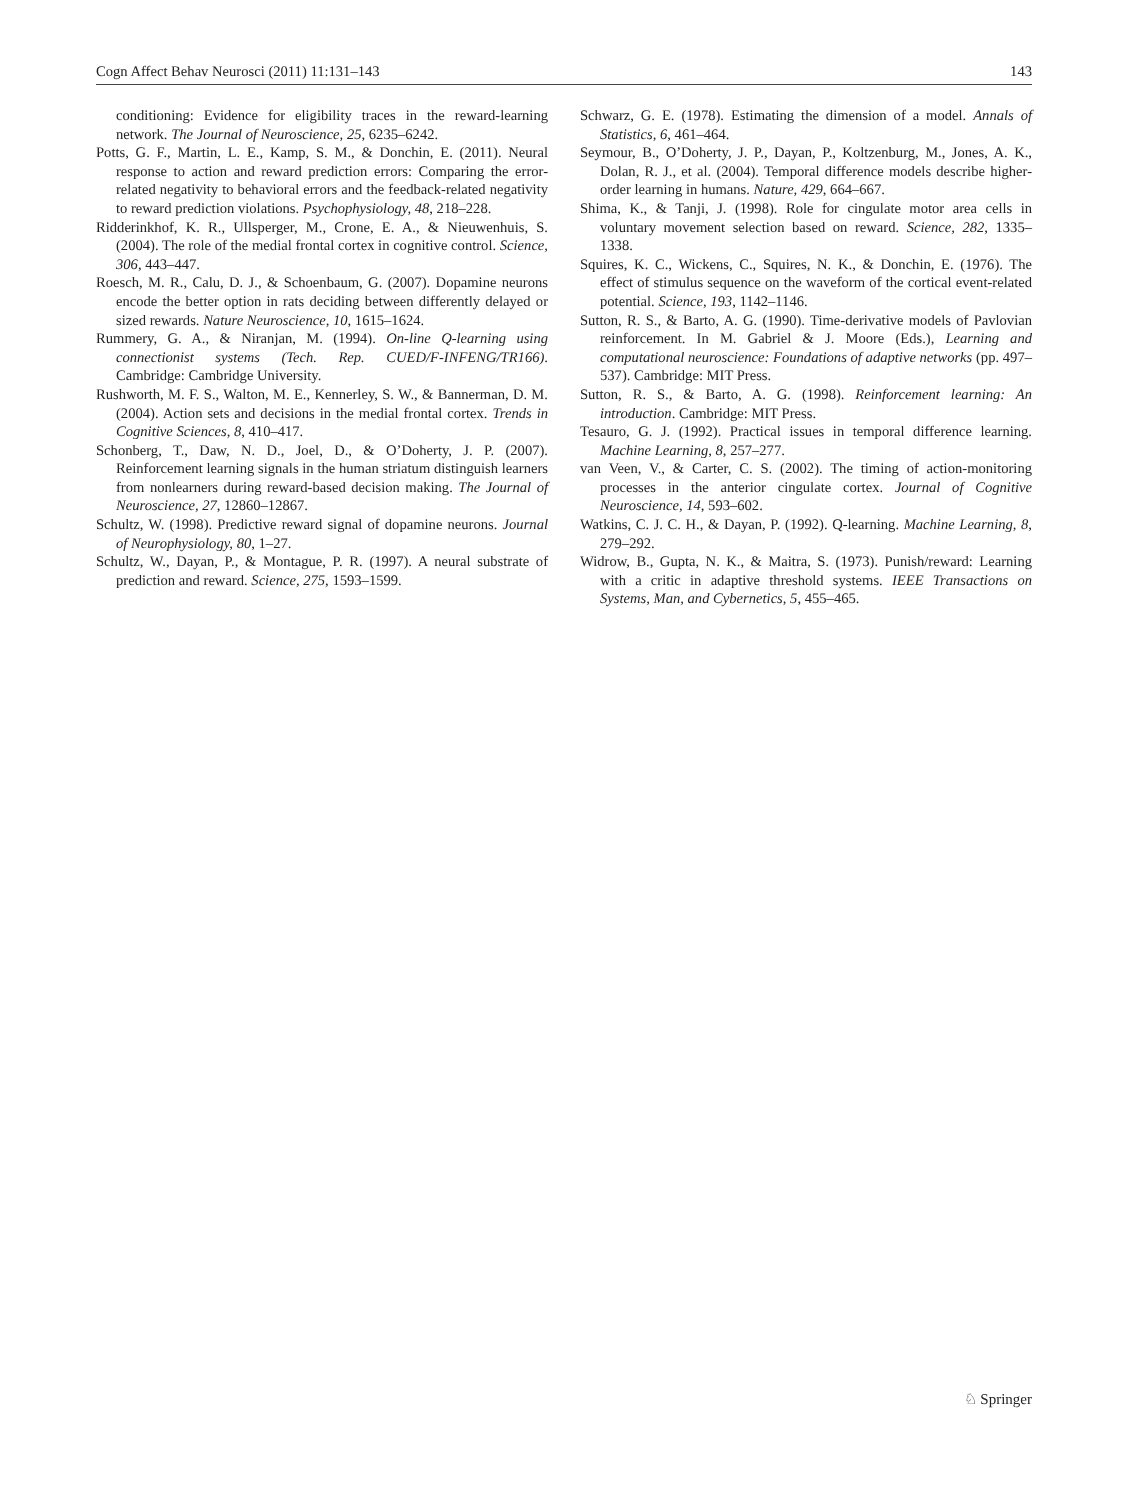Cogn Affect Behav Neurosci (2011) 11:131–143 143
conditioning: Evidence for eligibility traces in the reward-learning network. The Journal of Neuroscience, 25, 6235–6242.
Potts, G. F., Martin, L. E., Kamp, S. M., & Donchin, E. (2011). Neural response to action and reward prediction errors: Comparing the error-related negativity to behavioral errors and the feedback-related negativity to reward prediction violations. Psychophysiology, 48, 218–228.
Ridderinkhof, K. R., Ullsperger, M., Crone, E. A., & Nieuwenhuis, S. (2004). The role of the medial frontal cortex in cognitive control. Science, 306, 443–447.
Roesch, M. R., Calu, D. J., & Schoenbaum, G. (2007). Dopamine neurons encode the better option in rats deciding between differently delayed or sized rewards. Nature Neuroscience, 10, 1615–1624.
Rummery, G. A., & Niranjan, M. (1994). On-line Q-learning using connectionist systems (Tech. Rep. CUED/F-INFENG/TR166). Cambridge: Cambridge University.
Rushworth, M. F. S., Walton, M. E., Kennerley, S. W., & Bannerman, D. M. (2004). Action sets and decisions in the medial frontal cortex. Trends in Cognitive Sciences, 8, 410–417.
Schonberg, T., Daw, N. D., Joel, D., & O’Doherty, J. P. (2007). Reinforcement learning signals in the human striatum distinguish learners from nonlearners during reward-based decision making. The Journal of Neuroscience, 27, 12860–12867.
Schultz, W. (1998). Predictive reward signal of dopamine neurons. Journal of Neurophysiology, 80, 1–27.
Schultz, W., Dayan, P., & Montague, P. R. (1997). A neural substrate of prediction and reward. Science, 275, 1593–1599.
Schwarz, G. E. (1978). Estimating the dimension of a model. Annals of Statistics, 6, 461–464.
Seymour, B., O’Doherty, J. P., Dayan, P., Koltzenburg, M., Jones, A. K., Dolan, R. J., et al. (2004). Temporal difference models describe higher-order learning in humans. Nature, 429, 664–667.
Shima, K., & Tanji, J. (1998). Role for cingulate motor area cells in voluntary movement selection based on reward. Science, 282, 1335–1338.
Squires, K. C., Wickens, C., Squires, N. K., & Donchin, E. (1976). The effect of stimulus sequence on the waveform of the cortical event-related potential. Science, 193, 1142–1146.
Sutton, R. S., & Barto, A. G. (1990). Time-derivative models of Pavlovian reinforcement. In M. Gabriel & J. Moore (Eds.), Learning and computational neuroscience: Foundations of adaptive networks (pp. 497–537). Cambridge: MIT Press.
Sutton, R. S., & Barto, A. G. (1998). Reinforcement learning: An introduction. Cambridge: MIT Press.
Tesauro, G. J. (1992). Practical issues in temporal difference learning. Machine Learning, 8, 257–277.
van Veen, V., & Carter, C. S. (2002). The timing of action-monitoring processes in the anterior cingulate cortex. Journal of Cognitive Neuroscience, 14, 593–602.
Watkins, C. J. C. H., & Dayan, P. (1992). Q-learning. Machine Learning, 8, 279–292.
Widrow, B., Gupta, N. K., & Maitra, S. (1973). Punish/reward: Learning with a critic in adaptive threshold systems. IEEE Transactions on Systems, Man, and Cybernetics, 5, 455–465.
♘ Springer